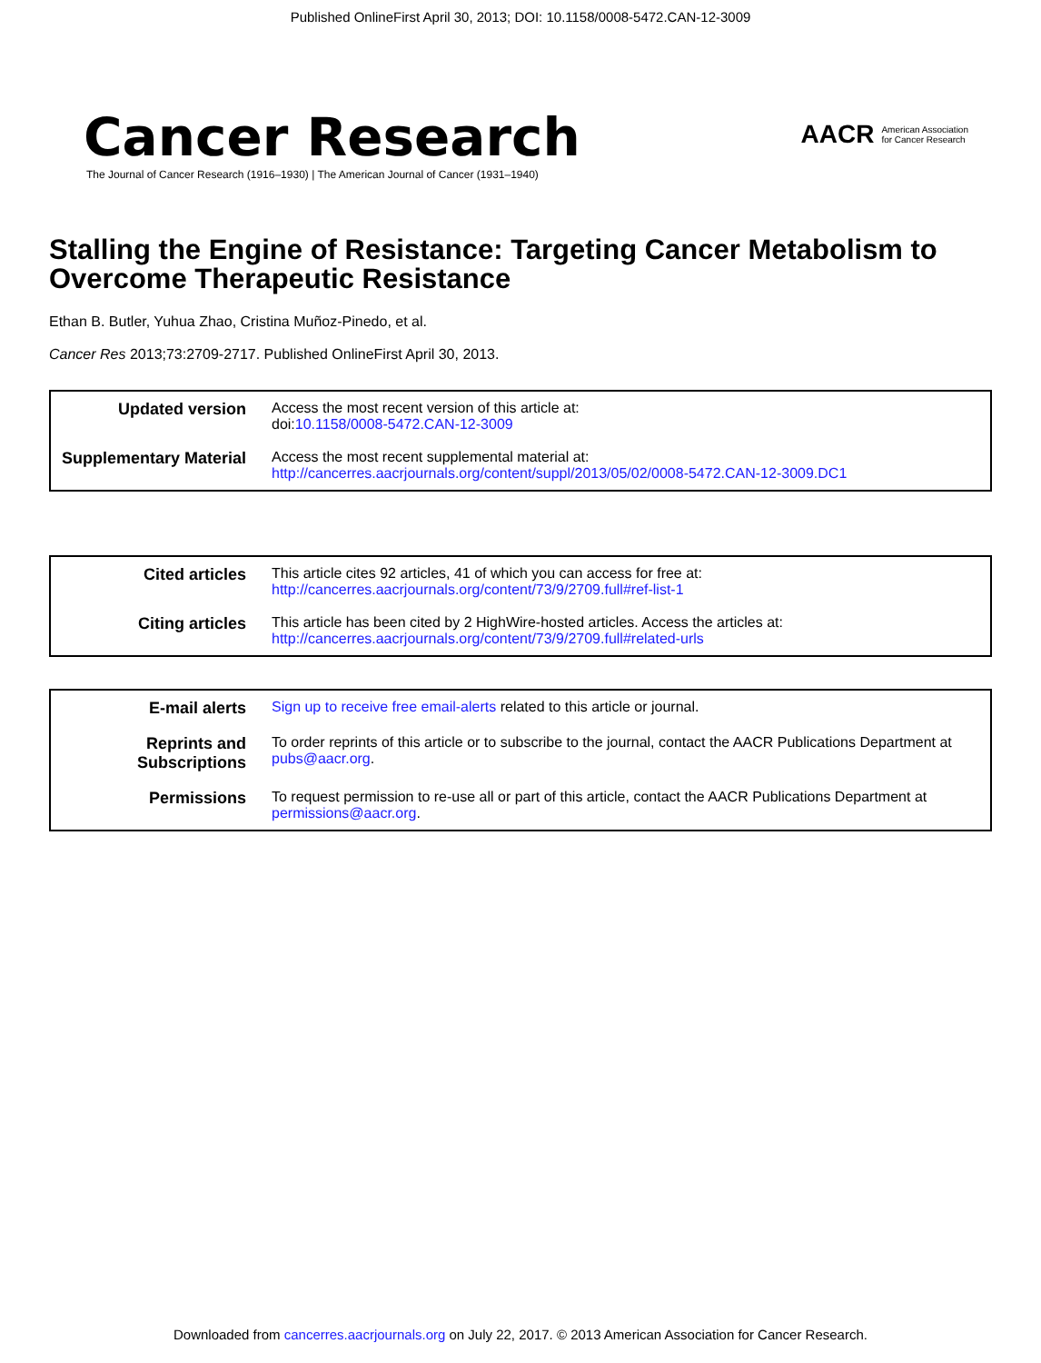Published OnlineFirst April 30, 2013; DOI: 10.1158/0008-5472.CAN-12-3009
Cancer Research
The Journal of Cancer Research (1916–1930) | The American Journal of Cancer (1931–1940)
AACR American Association
for Cancer Research
Stalling the Engine of Resistance: Targeting Cancer Metabolism to Overcome Therapeutic Resistance
Ethan B. Butler, Yuhua Zhao, Cristina Muñoz-Pinedo, et al.
Cancer Res 2013;73:2709-2717. Published OnlineFirst April 30, 2013.
| Updated version | Access the most recent version of this article at: doi: 10.1158/0008-5472.CAN-12-3009 |
| Supplementary Material | Access the most recent supplemental material at: http://cancerres.aacrjournals.org/content/suppl/2013/05/02/0008-5472.CAN-12-3009.DC1 |
| Cited articles | This article cites 92 articles, 41 of which you can access for free at: http://cancerres.aacrjournals.org/content/73/9/2709.full#ref-list-1 |
| Citing articles | This article has been cited by 2 HighWire-hosted articles. Access the articles at: http://cancerres.aacrjournals.org/content/73/9/2709.full#related-urls |
| E-mail alerts | Sign up to receive free email-alerts related to this article or journal. |
| Reprints and Subscriptions | To order reprints of this article or to subscribe to the journal, contact the AACR Publications Department at pubs@aacr.org . |
| Permissions | To request permission to re-use all or part of this article, contact the AACR Publications Department at permissions@aacr.org . |
Downloaded from cancerres.aacrjournals.org on July 22, 2017. © 2013 American Association for Cancer Research.